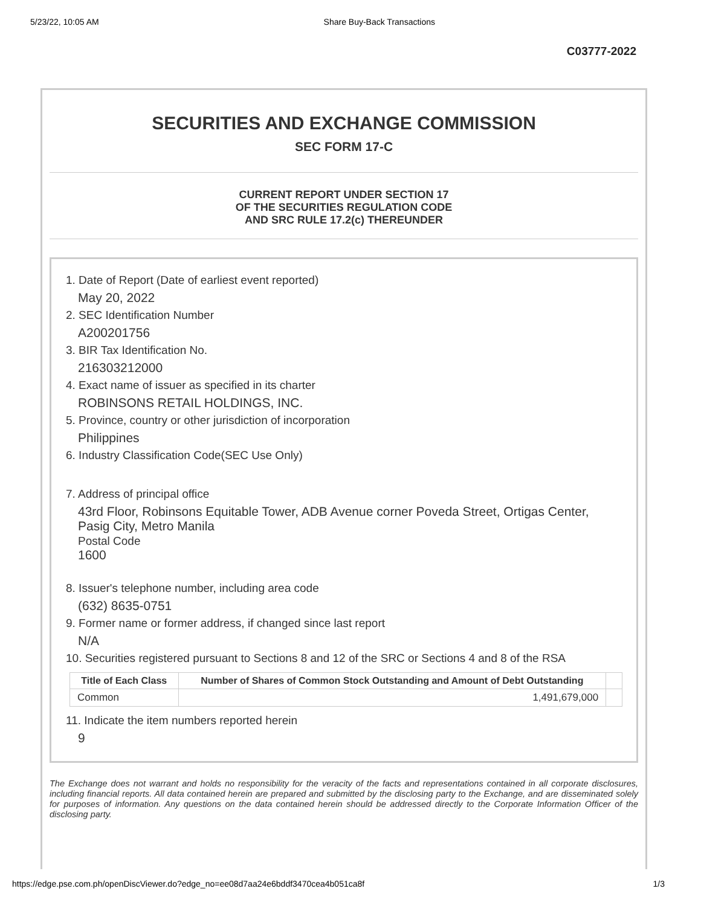5/23/22, 10:05 AM Share Buy-Back Transactions
C03777-2022
SECURITIES AND EXCHANGE COMMISSION
SEC FORM 17-C
CURRENT REPORT UNDER SECTION 17
OF THE SECURITIES REGULATION CODE
AND SRC RULE 17.2(c) THEREUNDER
1. Date of Report (Date of earliest event reported)
May 20, 2022
2. SEC Identification Number
A200201756
3. BIR Tax Identification No.
216303212000
4. Exact name of issuer as specified in its charter
ROBINSONS RETAIL HOLDINGS, INC.
5. Province, country or other jurisdiction of incorporation
Philippines
6. Industry Classification Code(SEC Use Only)
7. Address of principal office
43rd Floor, Robinsons Equitable Tower, ADB Avenue corner Poveda Street, Ortigas Center, Pasig City, Metro Manila
Postal Code
1600
8. Issuer's telephone number, including area code
(632) 8635-0751
9. Former name or former address, if changed since last report
N/A
10. Securities registered pursuant to Sections 8 and 12 of the SRC or Sections 4 and 8 of the RSA
| Title of Each Class | Number of Shares of Common Stock Outstanding and Amount of Debt Outstanding | |
| --- | --- | --- |
| Common | 1,491,679,000 | |
11. Indicate the item numbers reported herein
9
The Exchange does not warrant and holds no responsibility for the veracity of the facts and representations contained in all corporate disclosures, including financial reports. All data contained herein are prepared and submitted by the disclosing party to the Exchange, and are disseminated solely for purposes of information. Any questions on the data contained herein should be addressed directly to the Corporate Information Officer of the disclosing party.
https://edge.pse.com.ph/openDiscViewer.do?edge_no=ee08d7aa24e6bddf3470cea4b051ca8f 1/3